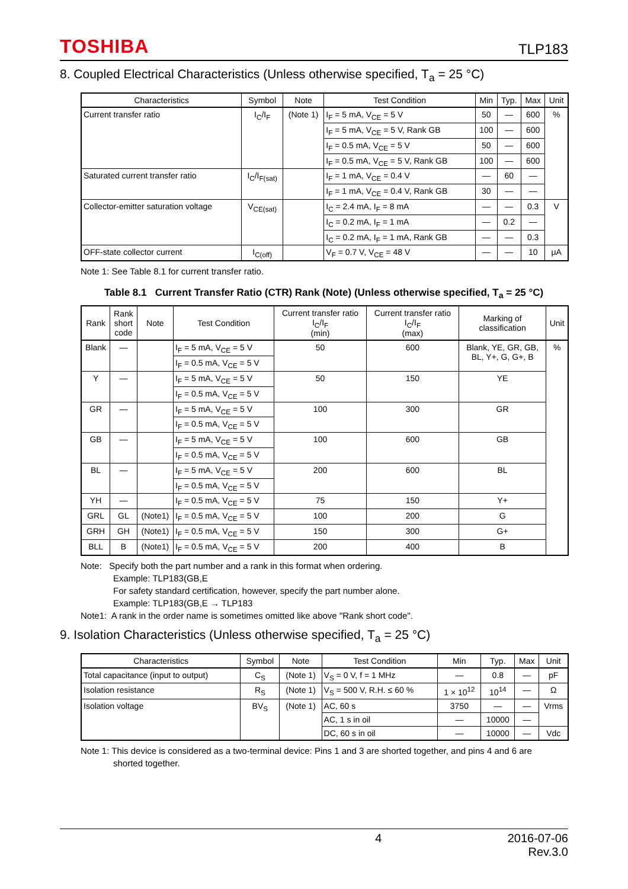TOSHIBA TLP183
8. Coupled Electrical Characteristics (Unless otherwise specified, T<sub>a</sub> = 25 °C)
| Characteristics | Symbol | Note | Test Condition | Min | Typ. | Max | Unit |
| --- | --- | --- | --- | --- | --- | --- | --- |
| Current transfer ratio | I<sub>C</sub>/I<sub>F</sub> | (Note 1) | I<sub>F</sub> = 5 mA, V<sub>CE</sub> = 5 V | 50 | — | 600 | % |
| | | | I<sub>F</sub> = 5 mA, V<sub>CE</sub> = 5 V, Rank GB | 100 | — | 600 | |
| | | | I<sub>F</sub> = 0.5 mA, V<sub>CE</sub> = 5 V | 50 | — | 600 | |
| | | | I<sub>F</sub> = 0.5 mA, V<sub>CE</sub> = 5 V, Rank GB | 100 | — | 600 | |
| Saturated current transfer ratio | I<sub>C</sub>/I<sub>F(sat)</sub> | | I<sub>F</sub> = 1 mA, V<sub>CE</sub> = 0.4 V | — | 60 | — | |
| | | | I<sub>F</sub> = 1 mA, V<sub>CE</sub> = 0.4 V, Rank GB | 30 | — | — | |
| Collector-emitter saturation voltage | V<sub>CE(sat)</sub> | | I<sub>C</sub> = 2.4 mA, I<sub>F</sub> = 8 mA | — | — | 0.3 | V |
| | | | I<sub>C</sub> = 0.2 mA, I<sub>F</sub> = 1 mA | — | 0.2 | — | |
| | | | I<sub>C</sub> = 0.2 mA, I<sub>F</sub> = 1 mA, Rank GB | — | — | 0.3 | |
| OFF-state collector current | I<sub>C(off)</sub> | | V<sub>F</sub> = 0.7 V, V<sub>CE</sub> = 48 V | — | — | 10 | μA |
Note 1: See Table 8.1 for current transfer ratio.
Table 8.1 Current Transfer Ratio (CTR) Rank (Note) (Unless otherwise specified, T<sub>a</sub> = 25 °C)
| Rank | Rank short code | Note | Test Condition | Current transfer ratio I<sub>C</sub>/I<sub>F</sub> (min) | Current transfer ratio I<sub>C</sub>/I<sub>F</sub> (max) | Marking of classification | Unit |
| --- | --- | --- | --- | --- | --- | --- | --- |
| Blank | — | | I<sub>F</sub> = 5 mA, V<sub>CE</sub> = 5 V | 50 | 600 | Blank, YE, GR, GB, BL, Y+, G, G+, B | % |
| | | | I<sub>F</sub> = 0.5 mA, V<sub>CE</sub> = 5 V | | | | |
| Y | — | | I<sub>F</sub> = 5 mA, V<sub>CE</sub> = 5 V | 50 | 150 | YE | |
| | | | I<sub>F</sub> = 0.5 mA, V<sub>CE</sub> = 5 V | | | | |
| GR | — | | I<sub>F</sub> = 5 mA, V<sub>CE</sub> = 5 V | 100 | 300 | GR | |
| | | | I<sub>F</sub> = 0.5 mA, V<sub>CE</sub> = 5 V | | | | |
| GB | — | | I<sub>F</sub> = 5 mA, V<sub>CE</sub> = 5 V | 100 | 600 | GB | |
| | | | I<sub>F</sub> = 0.5 mA, V<sub>CE</sub> = 5 V | | | | |
| BL | — | | I<sub>F</sub> = 5 mA, V<sub>CE</sub> = 5 V | 200 | 600 | BL | |
| | | | I<sub>F</sub> = 0.5 mA, V<sub>CE</sub> = 5 V | | | | |
| YH | — | | I<sub>F</sub> = 0.5 mA, V<sub>CE</sub> = 5 V | 75 | 150 | Y+ | |
| GRL | GL | (Note1) | I<sub>F</sub> = 0.5 mA, V<sub>CE</sub> = 5 V | 100 | 200 | G | |
| GRH | GH | (Note1) | I<sub>F</sub> = 0.5 mA, V<sub>CE</sub> = 5 V | 150 | 300 | G+ | |
| BLL | B | (Note1) | I<sub>F</sub> = 0.5 mA, V<sub>CE</sub> = 5 V | 200 | 400 | B | |
Note: Specify both the part number and a rank in this format when ordering.
Example: TLP183(GB,E
For safety standard certification, however, specify the part number alone.
Example: TLP183(GB,E → TLP183
Note1: A rank in the order name is sometimes omitted like above "Rank short code".
9. Isolation Characteristics (Unless otherwise specified, T<sub>a</sub> = 25 °C)
| Characteristics | Symbol | Note | Test Condition | Min | Typ. | Max | Unit |
| --- | --- | --- | --- | --- | --- | --- | --- |
| Total capacitance (input to output) | C<sub>S</sub> | (Note 1) | V<sub>S</sub> = 0 V, f = 1 MHz | — | 0.8 | — | pF |
| Isolation resistance | R<sub>S</sub> | (Note 1) | V<sub>S</sub> = 500 V, R.H. ≤ 60 % | 1 × 10<sup>12</sup> | 10<sup>14</sup> | — | Ω |
| Isolation voltage | BV<sub>S</sub> | (Note 1) | AC, 60 s | 3750 | — | — | Vrms |
| | | | AC, 1 s in oil | — | 10000 | — | |
| | | | DC, 60 s in oil | — | 10000 | — | Vdc |
Note 1: This device is considered as a two-terminal device: Pins 1 and 3 are shorted together, and pins 4 and 6 are
shorted together.
4 2016-07-06
Rev.3.0